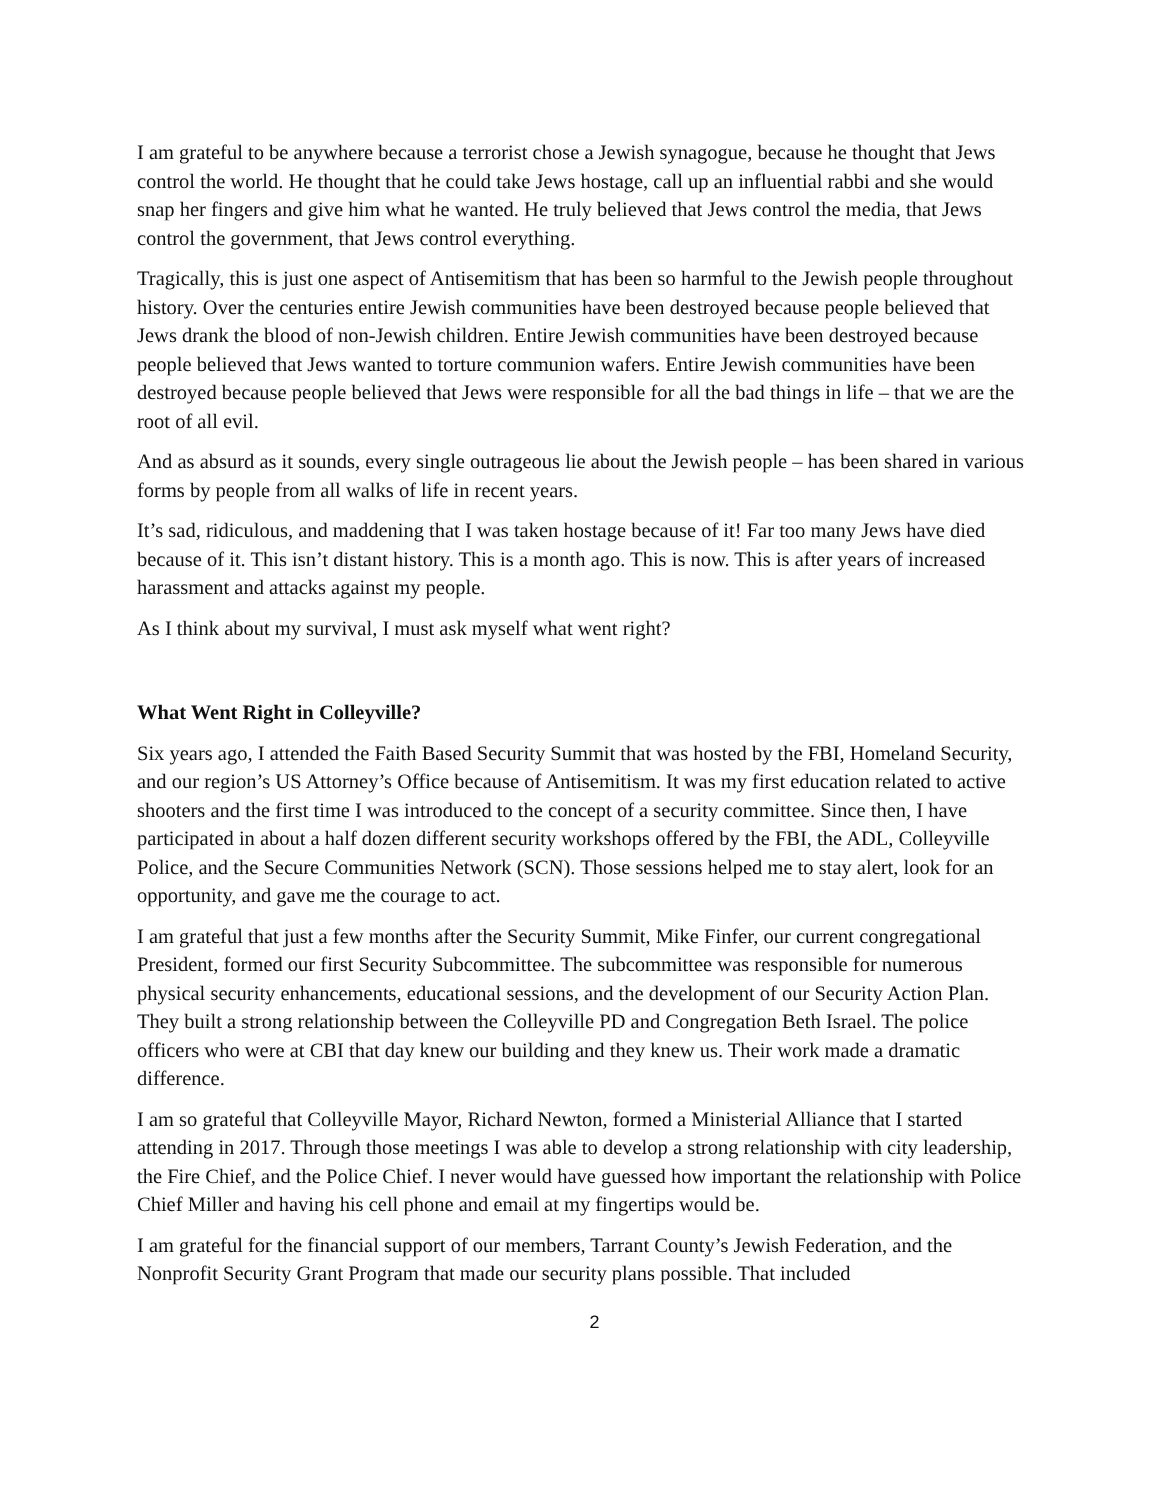I am grateful to be anywhere because a terrorist chose a Jewish synagogue, because he thought that Jews control the world. He thought that he could take Jews hostage, call up an influential rabbi and she would snap her fingers and give him what he wanted. He truly believed that Jews control the media, that Jews control the government, that Jews control everything.
Tragically, this is just one aspect of Antisemitism that has been so harmful to the Jewish people throughout history. Over the centuries entire Jewish communities have been destroyed because people believed that Jews drank the blood of non-Jewish children. Entire Jewish communities have been destroyed because people believed that Jews wanted to torture communion wafers. Entire Jewish communities have been destroyed because people believed that Jews were responsible for all the bad things in life – that we are the root of all evil.
And as absurd as it sounds, every single outrageous lie about the Jewish people – has been shared in various forms by people from all walks of life in recent years.
It’s sad, ridiculous, and maddening that I was taken hostage because of it! Far too many Jews have died because of it. This isn’t distant history. This is a month ago. This is now. This is after years of increased harassment and attacks against my people.
As I think about my survival, I must ask myself what went right?
What Went Right in Colleyville?
Six years ago, I attended the Faith Based Security Summit that was hosted by the FBI, Homeland Security, and our region’s US Attorney’s Office because of Antisemitism. It was my first education related to active shooters and the first time I was introduced to the concept of a security committee. Since then, I have participated in about a half dozen different security workshops offered by the FBI, the ADL, Colleyville Police, and the Secure Communities Network (SCN). Those sessions helped me to stay alert, look for an opportunity, and gave me the courage to act.
I am grateful that just a few months after the Security Summit, Mike Finfer, our current congregational President, formed our first Security Subcommittee. The subcommittee was responsible for numerous physical security enhancements, educational sessions, and the development of our Security Action Plan. They built a strong relationship between the Colleyville PD and Congregation Beth Israel. The police officers who were at CBI that day knew our building and they knew us. Their work made a dramatic difference.
I am so grateful that Colleyville Mayor, Richard Newton, formed a Ministerial Alliance that I started attending in 2017. Through those meetings I was able to develop a strong relationship with city leadership, the Fire Chief, and the Police Chief. I never would have guessed how important the relationship with Police Chief Miller and having his cell phone and email at my fingertips would be.
I am grateful for the financial support of our members, Tarrant County’s Jewish Federation, and the Nonprofit Security Grant Program that made our security plans possible. That included
2